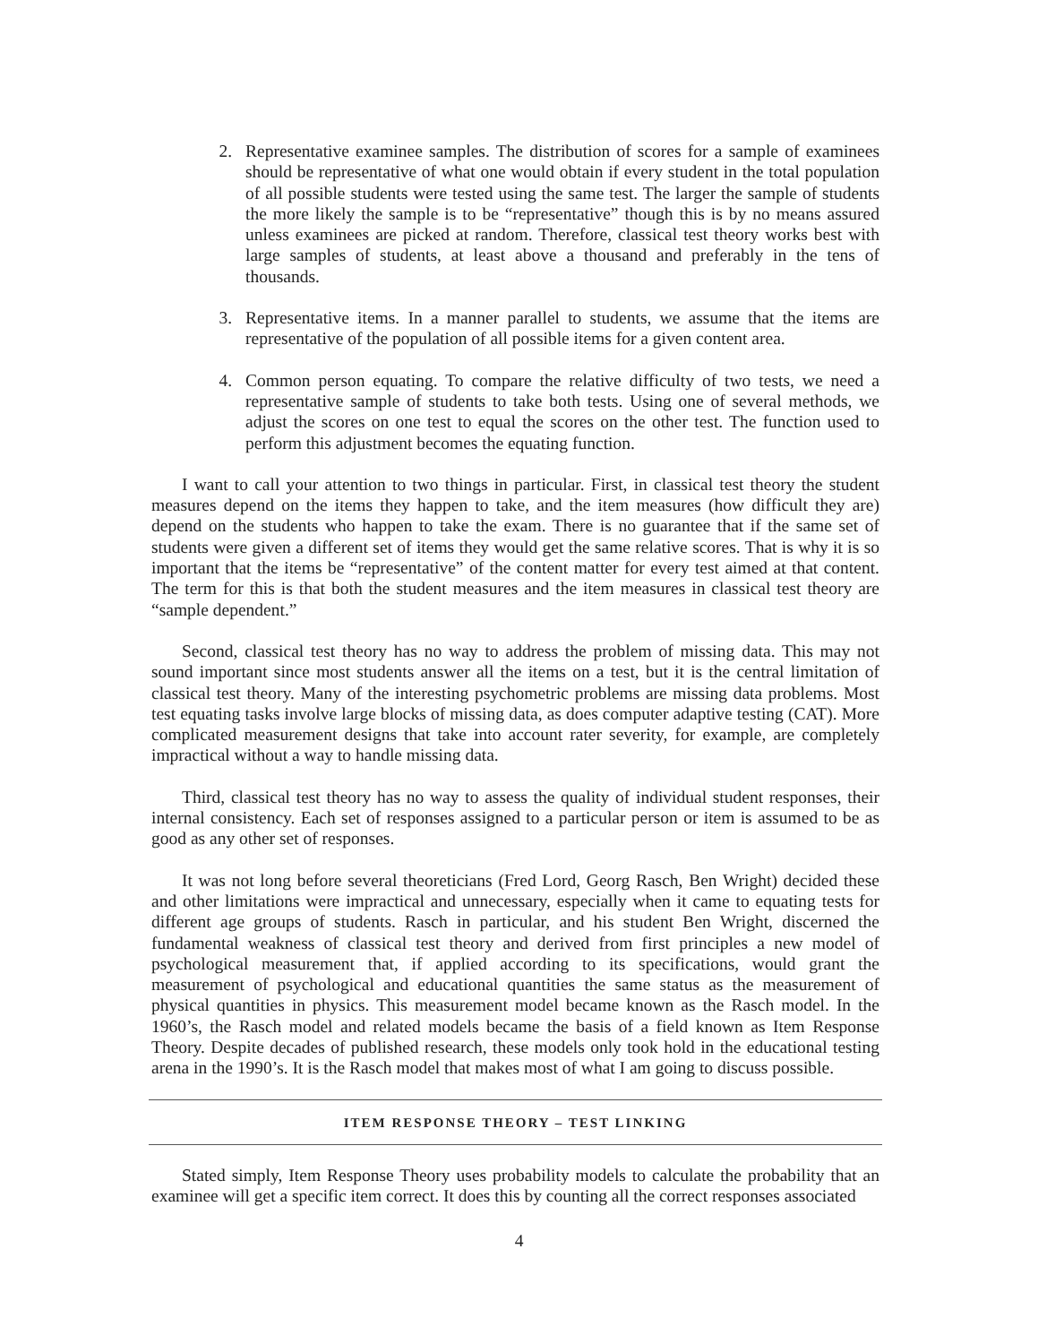2. Representative examinee samples. The distribution of scores for a sample of examinees should be representative of what one would obtain if every student in the total population of all possible students were tested using the same test. The larger the sample of students the more likely the sample is to be “representative” though this is by no means assured unless examinees are picked at random. Therefore, classical test theory works best with large samples of students, at least above a thousand and preferably in the tens of thousands.
3. Representative items. In a manner parallel to students, we assume that the items are representative of the population of all possible items for a given content area.
4. Common person equating. To compare the relative difficulty of two tests, we need a representative sample of students to take both tests. Using one of several methods, we adjust the scores on one test to equal the scores on the other test. The function used to perform this adjustment becomes the equating function.
I want to call your attention to two things in particular. First, in classical test theory the student measures depend on the items they happen to take, and the item measures (how difficult they are) depend on the students who happen to take the exam. There is no guarantee that if the same set of students were given a different set of items they would get the same relative scores. That is why it is so important that the items be “representative” of the content matter for every test aimed at that content. The term for this is that both the student measures and the item measures in classical test theory are “sample dependent.”
Second, classical test theory has no way to address the problem of missing data. This may not sound important since most students answer all the items on a test, but it is the central limitation of classical test theory. Many of the interesting psychometric problems are missing data problems. Most test equating tasks involve large blocks of missing data, as does computer adaptive testing (CAT). More complicated measurement designs that take into account rater severity, for example, are completely impractical without a way to handle missing data.
Third, classical test theory has no way to assess the quality of individual student responses, their internal consistency. Each set of responses assigned to a particular person or item is assumed to be as good as any other set of responses.
It was not long before several theoreticians (Fred Lord, Georg Rasch, Ben Wright) decided these and other limitations were impractical and unnecessary, especially when it came to equating tests for different age groups of students. Rasch in particular, and his student Ben Wright, discerned the fundamental weakness of classical test theory and derived from first principles a new model of psychological measurement that, if applied according to its specifications, would grant the measurement of psychological and educational quantities the same status as the measurement of physical quantities in physics. This measurement model became known as the Rasch model. In the 1960’s, the Rasch model and related models became the basis of a field known as Item Response Theory. Despite decades of published research, these models only took hold in the educational testing arena in the 1990’s. It is the Rasch model that makes most of what I am going to discuss possible.
ITEM RESPONSE THEORY – TEST LINKING
Stated simply, Item Response Theory uses probability models to calculate the probability that an examinee will get a specific item correct. It does this by counting all the correct responses associated
4